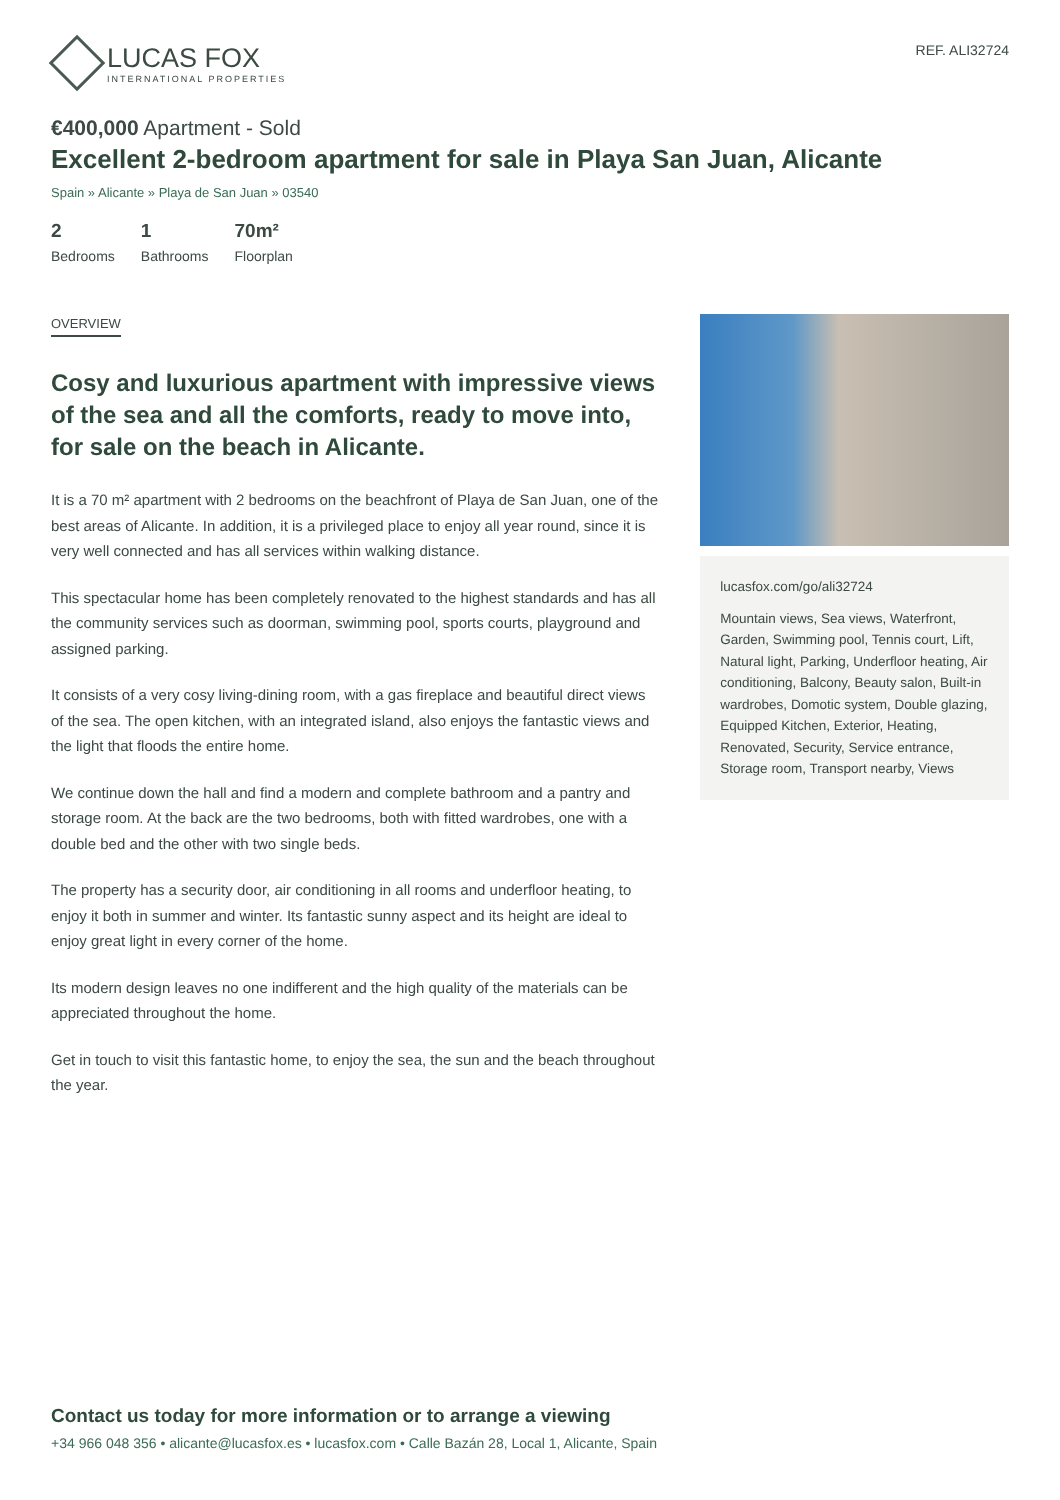LUCAS FOX
INTERNATIONAL PROPERTIES
REF. ALI32724
€400,000 Apartment - Sold
Excellent 2-bedroom apartment for sale in Playa San Juan, Alicante
Spain » Alicante » Playa de San Juan » 03540
2
Bedrooms
1
Bathrooms
70m²
Floorplan
OVERVIEW
Cosy and luxurious apartment with impressive views of the sea and all the comforts, ready to move into, for sale on the beach in Alicante.
It is a 70 m² apartment with 2 bedrooms on the beachfront of Playa de San Juan, one of the best areas of Alicante. In addition, it is a privileged place to enjoy all year round, since it is very well connected and has all services within walking distance.
This spectacular home has been completely renovated to the highest standards and has all the community services such as doorman, swimming pool, sports courts, playground and assigned parking.
It consists of a very cosy living-dining room, with a gas fireplace and beautiful direct views of the sea. The open kitchen, with an integrated island, also enjoys the fantastic views and the light that floods the entire home.
We continue down the hall and find a modern and complete bathroom and a pantry and storage room. At the back are the two bedrooms, both with fitted wardrobes, one with a double bed and the other with two single beds.
The property has a security door, air conditioning in all rooms and underfloor heating, to enjoy it both in summer and winter. Its fantastic sunny aspect and its height are ideal to enjoy great light in every corner of the home.
Its modern design leaves no one indifferent and the high quality of the materials can be appreciated throughout the home.
Get in touch to visit this fantastic home, to enjoy the sea, the sun and the beach throughout the year.
lucasfox.com/go/ali32724
Mountain views, Sea views, Waterfront, Garden, Swimming pool, Tennis court, Lift, Natural light, Parking, Underfloor heating, Air conditioning, Balcony, Beauty salon, Built-in wardrobes, Domotic system, Double glazing, Equipped Kitchen, Exterior, Heating, Renovated, Security, Service entrance, Storage room, Transport nearby, Views
Contact us today for more information or to arrange a viewing
+34 966 048 356 • alicante@lucasfox.es • lucasfox.com • Calle Bazán 28, Local 1, Alicante, Spain